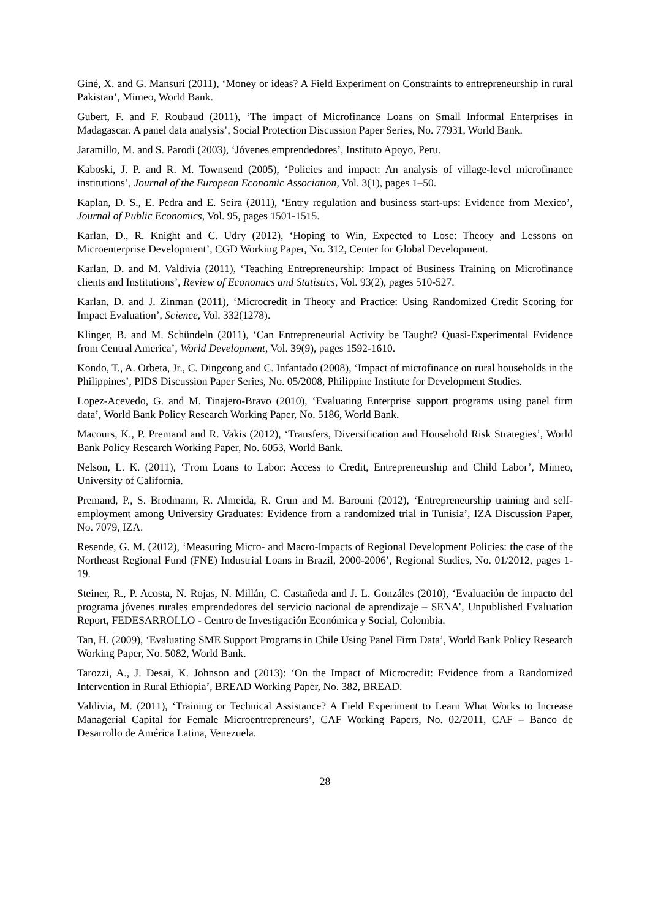Giné, X. and G. Mansuri (2011), ‘Money or ideas? A Field Experiment on Constraints to entrepreneurship in rural Pakistan’, Mimeo, World Bank.
Gubert, F. and F. Roubaud (2011), ‘The impact of Microfinance Loans on Small Informal Enterprises in Madagascar. A panel data analysis’, Social Protection Discussion Paper Series, No. 77931, World Bank.
Jaramillo, M. and S. Parodi (2003), ‘Jóvenes emprendedores’, Instituto Apoyo, Peru.
Kaboski, J. P. and R. M. Townsend (2005), ‘Policies and impact: An analysis of village-level microfinance institutions’, Journal of the European Economic Association, Vol. 3(1), pages 1–50.
Kaplan, D. S., E. Pedra and E. Seira (2011), ‘Entry regulation and business start-ups: Evidence from Mexico’, Journal of Public Economics, Vol. 95, pages 1501-1515.
Karlan, D., R. Knight and C. Udry (2012), ‘Hoping to Win, Expected to Lose: Theory and Lessons on Microenterprise Development’, CGD Working Paper, No. 312, Center for Global Development.
Karlan, D. and M. Valdivia (2011), ‘Teaching Entrepreneurship: Impact of Business Training on Microfinance clients and Institutions’, Review of Economics and Statistics, Vol. 93(2), pages 510-527.
Karlan, D. and J. Zinman (2011), ‘Microcredit in Theory and Practice: Using Randomized Credit Scoring for Impact Evaluation’, Science, Vol. 332(1278).
Klinger, B. and M. Schündeln (2011), ‘Can Entrepreneurial Activity be Taught? Quasi-Experimental Evidence from Central America’, World Development, Vol. 39(9), pages 1592-1610.
Kondo, T., A. Orbeta, Jr., C. Dingcong and C. Infantado (2008), ‘Impact of microfinance on rural households in the Philippines’, PIDS Discussion Paper Series, No. 05/2008, Philippine Institute for Development Studies.
Lopez-Acevedo, G. and M. Tinajero-Bravo (2010), ‘Evaluating Enterprise support programs using panel firm data’, World Bank Policy Research Working Paper, No. 5186, World Bank.
Macours, K., P. Premand and R. Vakis (2012), ‘Transfers, Diversification and Household Risk Strategies’, World Bank Policy Research Working Paper, No. 6053, World Bank.
Nelson, L. K. (2011), ‘From Loans to Labor: Access to Credit, Entrepreneurship and Child Labor’, Mimeo, University of California.
Premand, P., S. Brodmann, R. Almeida, R. Grun and M. Barouni (2012), ‘Entrepreneurship training and self-employment among University Graduates: Evidence from a randomized trial in Tunisia’, IZA Discussion Paper, No. 7079, IZA.
Resende, G. M. (2012), ‘Measuring Micro- and Macro-Impacts of Regional Development Policies: the case of the Northeast Regional Fund (FNE) Industrial Loans in Brazil, 2000-2006’, Regional Studies, No. 01/2012, pages 1-19.
Steiner, R., P. Acosta, N. Rojas, N. Millán, C. Castañeda and J. L. Gonzáles (2010), ‘Evaluación de impacto del programa jóvenes rurales emprendedores del servicio nacional de aprendizaje – SENA’, Unpublished Evaluation Report, FEDESARROLLO - Centro de Investigación Económica y Social, Colombia.
Tan, H. (2009), ‘Evaluating SME Support Programs in Chile Using Panel Firm Data’, World Bank Policy Research Working Paper, No. 5082, World Bank.
Tarozzi, A., J. Desai, K. Johnson and (2013): ‘On the Impact of Microcredit: Evidence from a Randomized Intervention in Rural Ethiopia’, BREAD Working Paper, No. 382, BREAD.
Valdivia, M. (2011), ‘Training or Technical Assistance? A Field Experiment to Learn What Works to Increase Managerial Capital for Female Microentrepreneurs’, CAF Working Papers, No. 02/2011, CAF – Banco de Desarrollo de América Latina, Venezuela.
28